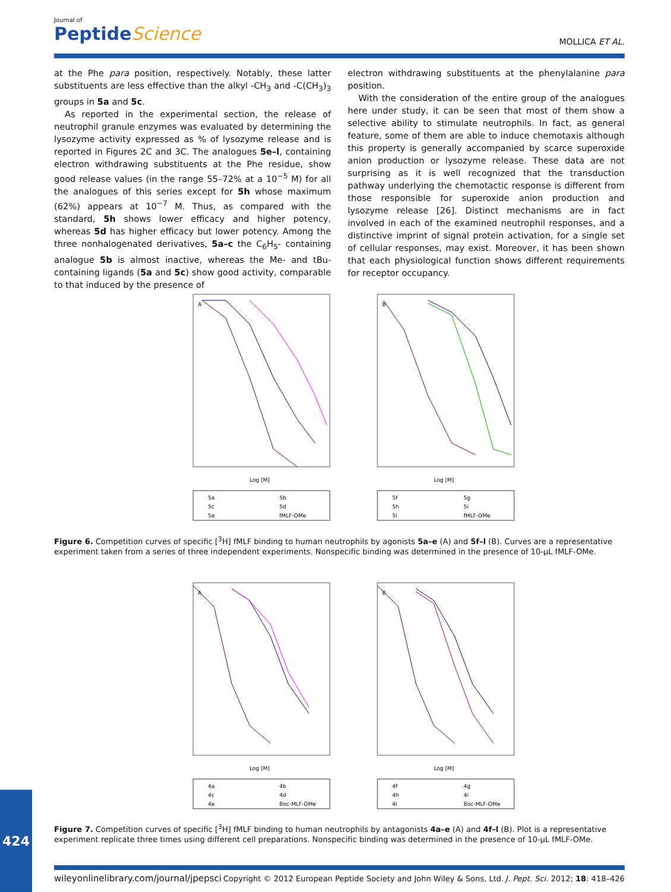Journal of
Peptide Science
MOLLICA ET AL.
at the Phe para position, respectively. Notably, these latter substituents are less effective than the alkyl -CH<sub>3</sub> and -C(CH<sub>3</sub>)<sub>3</sub> groups in 5a and 5c.
As reported in the experimental section, the release of neutrophil granule enzymes was evaluated by determining the lysozyme activity expressed as % of lysozyme release and is reported in Figures 2C and 3C. The analogues 5e–l, containing electron withdrawing substituents at the Phe residue, show good release values (in the range 55–72% at a 10<sup>−5</sup> M) for all the analogues of this series except for 5h whose maximum (62%) appears at 10<sup>−7</sup> M. Thus, as compared with the standard, 5h shows lower efficacy and higher potency, whereas 5d has higher efficacy but lower potency. Among the three nonhalogenated derivatives, 5a–c the C<sub>6</sub>H<sub>5</sub>- containing analogue 5b is almost inactive, whereas the Me- and tBu- containing ligands (5a and 5c) show good activity, comparable to that induced by the presence of
electron withdrawing substituents at the phenylalanine para position.
With the consideration of the entire group of the analogues here under study, it can be seen that most of them show a selective ability to stimulate neutrophils. In fact, as general feature, some of them are able to induce chemotaxis although this property is generally accompanied by scarce superoxide anion production or lysozyme release. These data are not surprising as it is well recognized that the transduction pathway underlying the chemotactic response is different from those responsible for superoxide anion production and lysozyme release [26]. Distinct mechanisms are in fact involved in each of the examined neutrophil responses, and a distinctive imprint of signal protein activation, for a single set of cellular responses, may exist. Moreover, it has been shown that each physiological function shows different requirements for receptor occupancy.
A
Log [M]
5a
5b
5c
5d
5e
fMLF-OMe
B
Log [M]
5f
5g
5h
5i
5l
fMLF-OMe
Figure 6. Competition curves of specific [<sup>3</sup>H] fMLF binding to human neutrophils by agonists 5a–e (A) and 5f–l (B). Curves are a representative experiment taken from a series of three independent experiments. Nonspecific binding was determined in the presence of 10-μL fMLF-OMe.
A
Log [M]
4a
4b
4c
4d
4e
Boc-MLF-OMe
B
Log [M]
4f
4g
4h
4i
4l
Boc-MLF-OMe
Figure 7. Competition curves of specific [<sup>3</sup>H] fMLF binding to human neutrophils by antagonists 4a–e (A) and 4f–l (B). Plot is a representative experiment replicate three times using different cell preparations. Nonspecific binding was determined in the presence of 10-μL fMLF-OMe.
424
wileyonlinelibrary.com/journal/jpepsci Copyright © 2012 European Peptide Society and John Wiley & Sons, Ltd. J. Pept. Sci. 2012; 18: 418–426